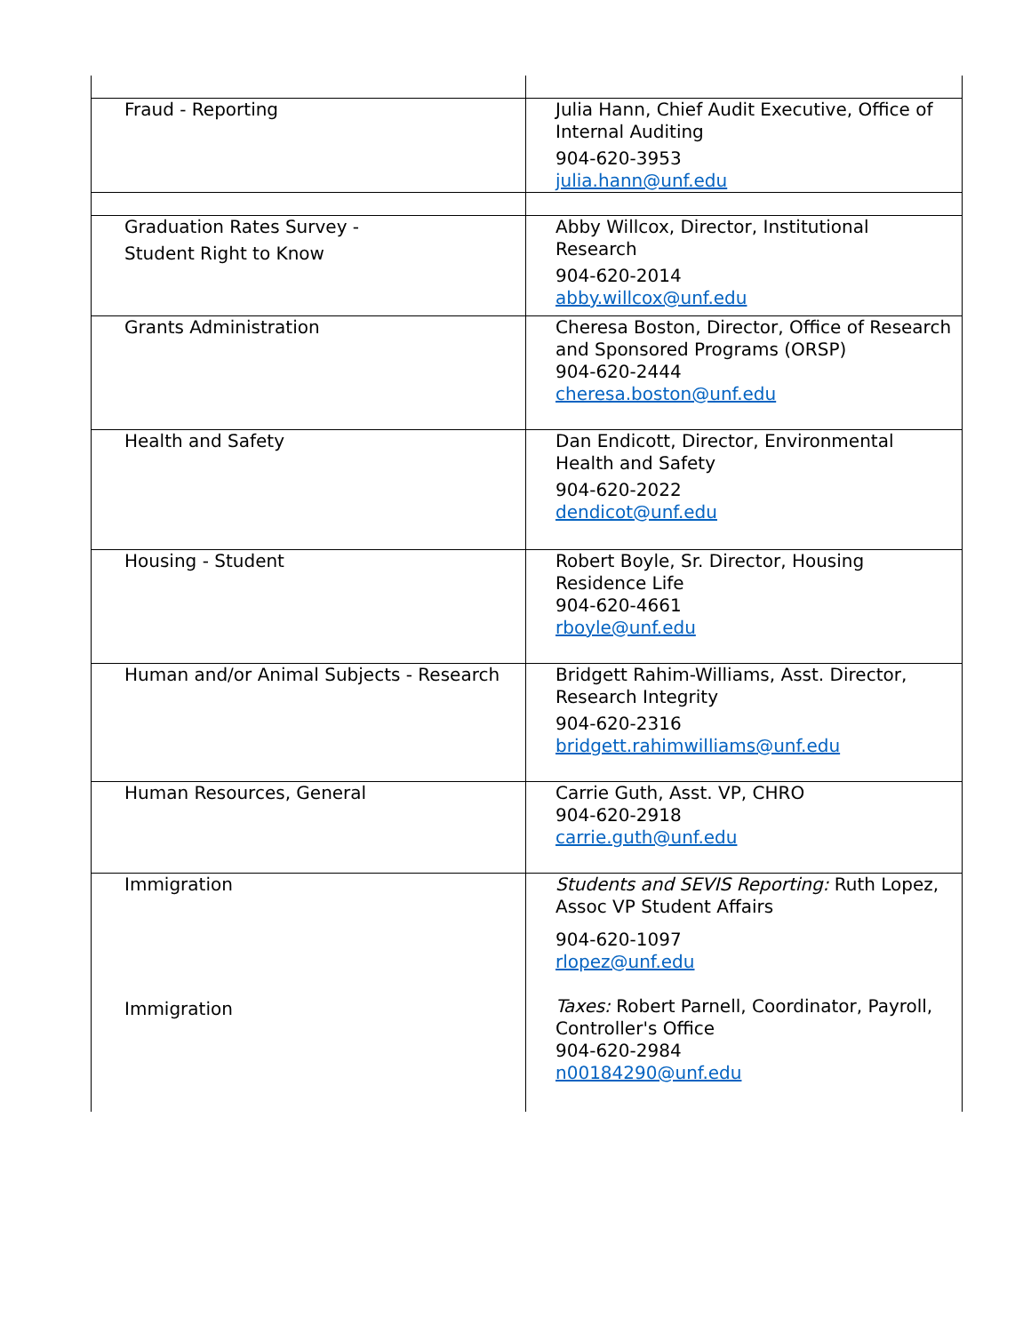| Fraud - Reporting | Julia Hann, Chief Audit Executive, Office of Internal Auditing 904-620-3953 julia.hann@unf.edu |
| Graduation Rates Survey - Student Right to Know | Abby Willcox, Director, Institutional Research 904-620-2014 abby.willcox@unf.edu |
| Grants Administration | Cheresa Boston, Director, Office of Research and Sponsored Programs (ORSP) 904-620-2444 cheresa.boston@unf.edu |
| Health and Safety | Dan Endicott, Director, Environmental Health and Safety 904-620-2022 dendicot@unf.edu |
| Housing - Student | Robert Boyle, Sr. Director, Housing Residence Life 904-620-4661 rboyle@unf.edu |
| Human and/or Animal Subjects - Research | Bridgett Rahim-Williams, Asst. Director, Research Integrity 904-620-2316 bridgett.rahimwilliams@unf.edu |
| Human Resources, General | Carrie Guth, Asst. VP, CHRO 904-620-2918 carrie.guth@unf.edu |
| Immigration Immigration | Students and SEVIS Reporting: Ruth Lopez, Assoc VP Student Affairs 904-620-1097 rlopez@unf.edu Taxes: Robert Parnell, Coordinator, Payroll, Controller's Office 904-620-2984 n00184290@unf.edu |